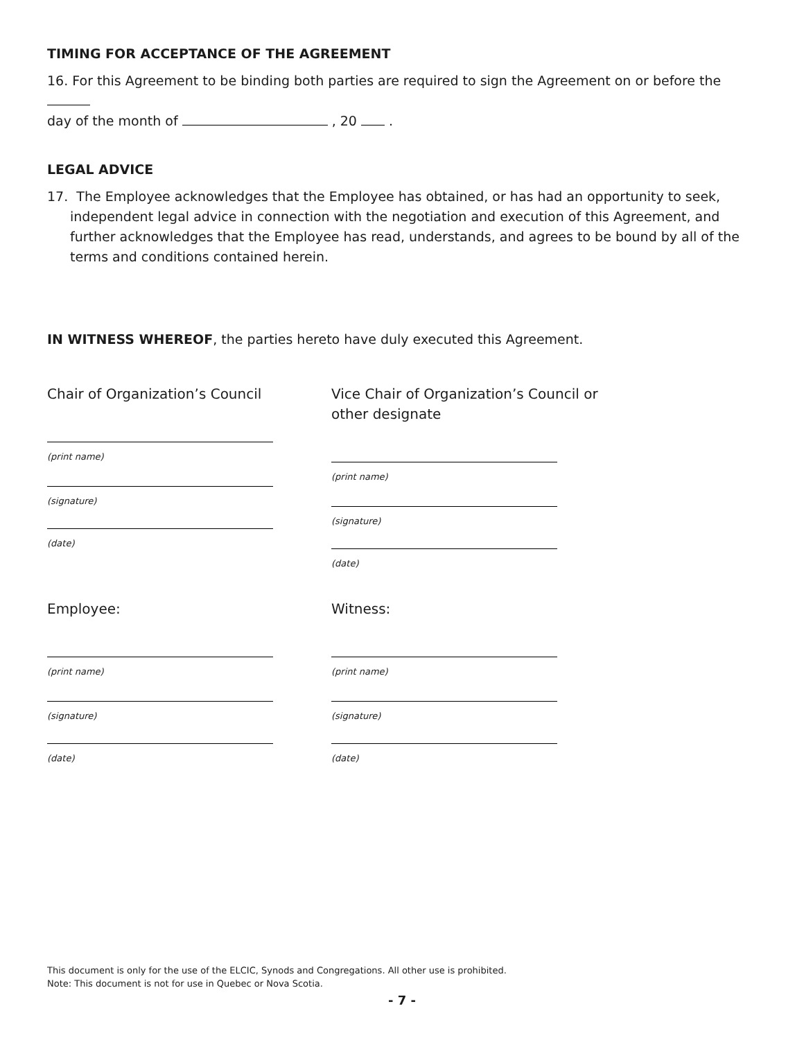TIMING FOR ACCEPTANCE OF THE AGREEMENT
16. For this Agreement to be binding both parties are required to sign the Agreement on or before the
day of the month of , 20 .
LEGAL ADVICE
17. The Employee acknowledges that the Employee has obtained, or has had an opportunity to seek, independent legal advice in connection with the negotiation and execution of this Agreement, and further acknowledges that the Employee has read, understands, and agrees to be bound by all of the terms and conditions contained herein.
IN WITNESS WHEREOF, the parties hereto have duly executed this Agreement.
Chair of Organization’s Council
(print name)
(signature)
(date)
Vice Chair of Organization’s Council or other designate
(print name)
(signature)
(date)
Employee:
(print name)
(signature)
(date)
Witness:
(print name)
(signature)
(date)
This document is only for the use of the ELCIC, Synods and Congregations. All other use is prohibited.
Note: This document is not for use in Quebec or Nova Scotia.
- 7 -